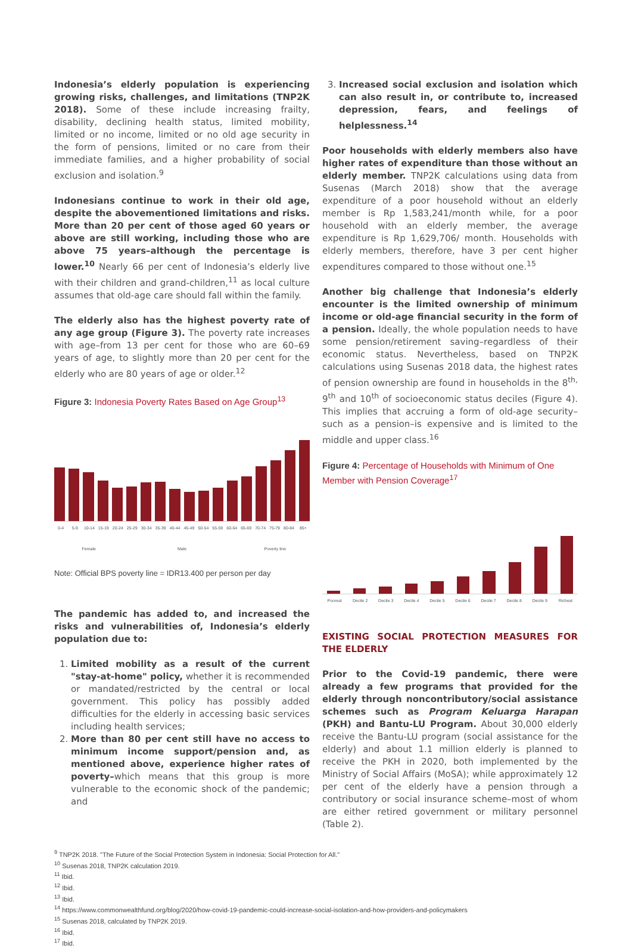Indonesia’s elderly population is experiencing growing risks, challenges, and limitations (TNP2K 2018). Some of these include increasing frailty, disability, declining health status, limited mobility, limited or no income, limited or no old age security in the form of pensions, limited or no care from their immediate families, and a higher probability of social exclusion and isolation.<sup>9</sup>
Indonesians continue to work in their old age, despite the abovementioned limitations and risks. More than 20 per cent of those aged 60 years or above are still working, including those who are above 75 years–although the percentage is lower.<sup>10</sup> Nearly 66 per cent of Indonesia’s elderly live with their children and grand-children,<sup>11</sup> as local culture assumes that old-age care should fall within the family.
The elderly also has the highest poverty rate of any age group (Figure 3). The poverty rate increases with age–from 13 per cent for those who are 60–69 years of age, to slightly more than 20 per cent for the elderly who are 80 years of age or older.<sup>12</sup>
Figure 3: Indonesia Poverty Rates Based on Age Group<sup>13</sup>
0-4 5-9 10-14 15-19 20-24 25-29 30-34 35-39 40-44 45-49 50-54 55-59 60-64 65-69 70-74 75-79 80-84 85+
Female Male Poverty line
Note: Official BPS poverty line = IDR13.400 per person per day
The pandemic has added to, and increased the risks and vulnerabilities of, Indonesia’s elderly population due to:
1. Limited mobility as a result of the current "stay-at-home" policy, whether it is recommended or mandated/restricted by the central or local government. This policy has possibly added difficulties for the elderly in accessing basic services including health services;
2. More than 80 per cent still have no access to minimum income support/pension and, as mentioned above, experience higher rates of poverty–which means that this group is more vulnerable to the economic shock of the pandemic; and
3. Increased social exclusion and isolation which can also result in, or contribute to, increased depression, fears, and feelings of helplessness.<sup>14</sup>
Poor households with elderly members also have higher rates of expenditure than those without an elderly member. TNP2K calculations using data from Susenas (March 2018) show that the average expenditure of a poor household without an elderly member is Rp 1,583,241/month while, for a poor household with an elderly member, the average expenditure is Rp 1,629,706/ month. Households with elderly members, therefore, have 3 per cent higher expenditures compared to those without one.<sup>15</sup>
Another big challenge that Indonesia’s elderly encounter is the limited ownership of minimum income or old-age financial security in the form of a pension. Ideally, the whole population needs to have some pension/retirement saving–regardless of their economic status. Nevertheless, based on TNP2K calculations using Susenas 2018 data, the highest rates of pension ownership are found in households in the 8<sup>th,</sup> 9<sup>th</sup> and 10<sup>th</sup> of socioeconomic status deciles (Figure 4). This implies that accruing a form of old-age security–such as a pension–is expensive and is limited to the middle and upper class.<sup>16</sup>
Figure 4: Percentage of Households with Minimum of One Member with Pension Coverage<sup>17</sup>
Poorest Decile 2 Decile 3 Decile 4 Decile 5 Decile 6 Decile 7 Decile 8 Decile 9 Richest
EXISTING SOCIAL PROTECTION MEASURES FOR THE ELDERLY
Prior to the Covid-19 pandemic, there were already a few programs that provided for the elderly through noncontributory/social assistance schemes such as Program Keluarga Harapan (PKH) and Bantu-LU Program. About 30,000 elderly receive the Bantu-LU program (social assistance for the elderly) and about 1.1 million elderly is planned to receive the PKH in 2020, both implemented by the Ministry of Social Affairs (MoSA); while approximately 12 per cent of the elderly have a pension through a contributory or social insurance scheme–most of whom are either retired government or military personnel (Table 2).
<sup>9</sup> TNP2K 2018. "The Future of the Social Protection System in Indonesia: Social Protection for All."
<sup>10</sup> Susenas 2018, TNP2K calculation 2019.
<sup>11</sup> Ibid.
<sup>12</sup> Ibid.
<sup>13</sup> Ibid.
<sup>14</sup> https://www.commonwealthfund.org/blog/2020/how-covid-19-pandemic-could-increase-social-isolation-and-how-providers-and-policymakers
<sup>15</sup> Susenas 2018, calculated by TNP2K 2019.
<sup>16</sup> Ibid.
<sup>17</sup> Ibid.